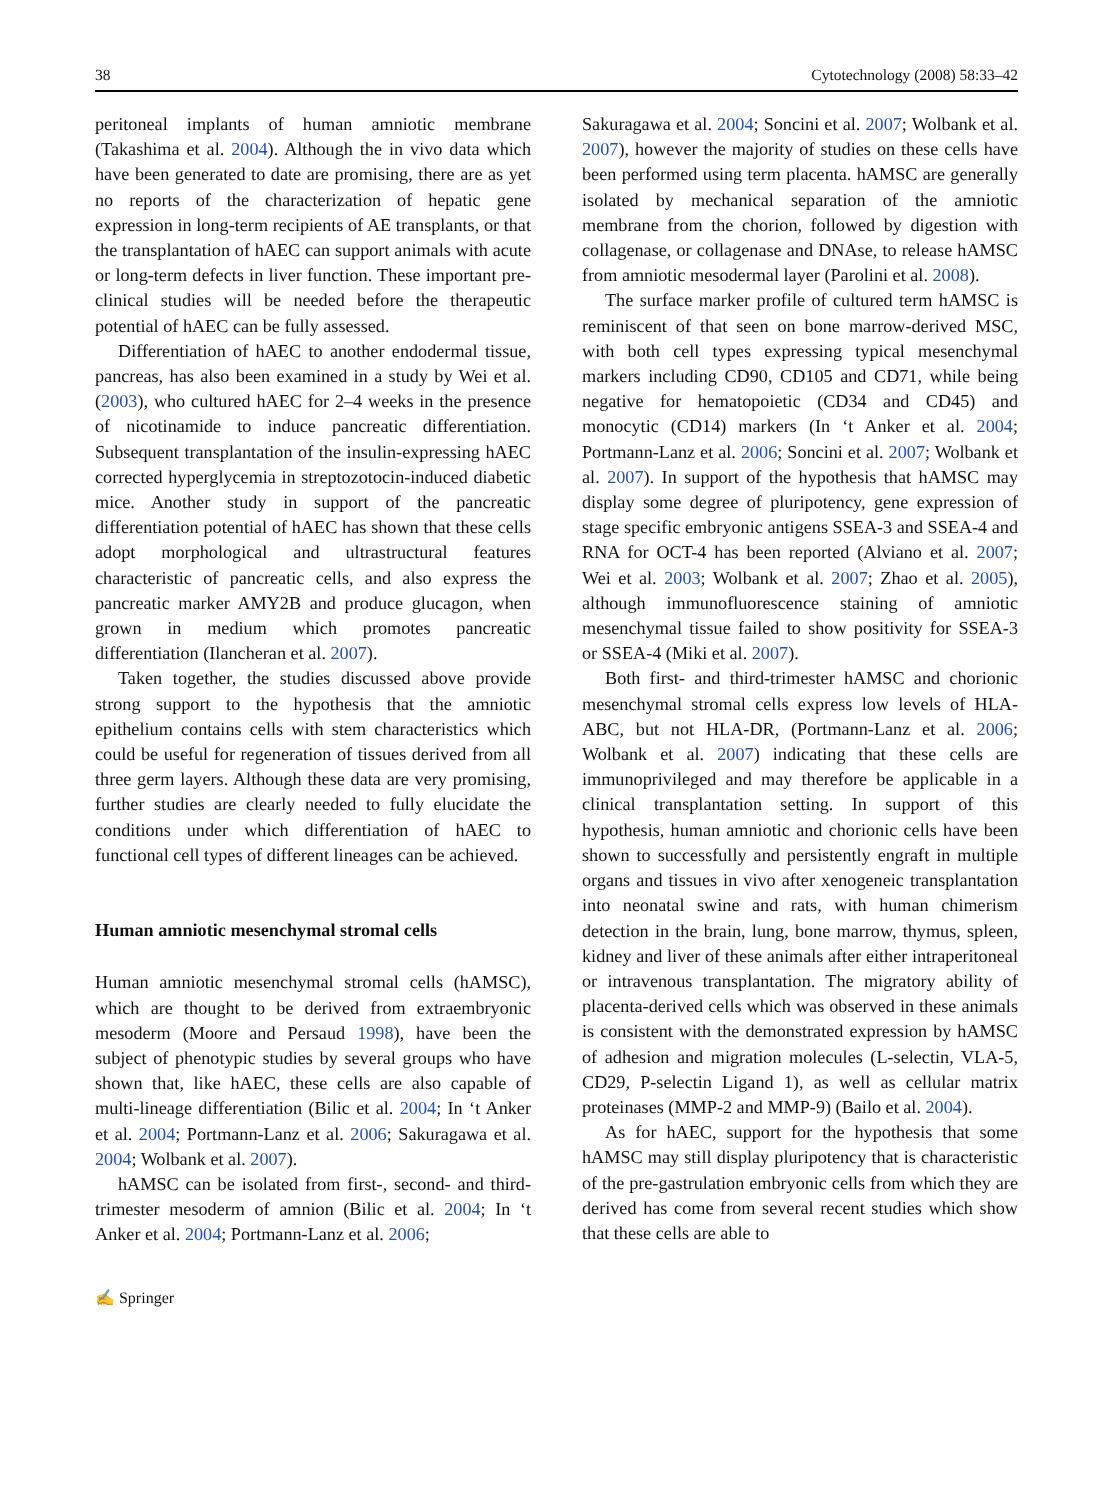38 Cytotechnology (2008) 58:33–42
peritoneal implants of human amniotic membrane (Takashima et al. 2004). Although the in vivo data which have been generated to date are promising, there are as yet no reports of the characterization of hepatic gene expression in long-term recipients of AE transplants, or that the transplantation of hAEC can support animals with acute or long-term defects in liver function. These important pre-clinical studies will be needed before the therapeutic potential of hAEC can be fully assessed.
Differentiation of hAEC to another endodermal tissue, pancreas, has also been examined in a study by Wei et al. (2003), who cultured hAEC for 2–4 weeks in the presence of nicotinamide to induce pancreatic differentiation. Subsequent transplantation of the insulin-expressing hAEC corrected hyperglycemia in streptozotocin-induced diabetic mice. Another study in support of the pancreatic differentiation potential of hAEC has shown that these cells adopt morphological and ultrastructural features characteristic of pancreatic cells, and also express the pancreatic marker AMY2B and produce glucagon, when grown in medium which promotes pancreatic differentiation (Ilancheran et al. 2007).
Taken together, the studies discussed above provide strong support to the hypothesis that the amniotic epithelium contains cells with stem characteristics which could be useful for regeneration of tissues derived from all three germ layers. Although these data are very promising, further studies are clearly needed to fully elucidate the conditions under which differentiation of hAEC to functional cell types of different lineages can be achieved.
Human amniotic mesenchymal stromal cells
Human amniotic mesenchymal stromal cells (hAMSC), which are thought to be derived from extraembryonic mesoderm (Moore and Persaud 1998), have been the subject of phenotypic studies by several groups who have shown that, like hAEC, these cells are also capable of multi-lineage differentiation (Bilic et al. 2004; In ‘t Anker et al. 2004; Portmann-Lanz et al. 2006; Sakuragawa et al. 2004; Wolbank et al. 2007).
hAMSC can be isolated from first-, second- and third-trimester mesoderm of amnion (Bilic et al. 2004; In ‘t Anker et al. 2004; Portmann-Lanz et al. 2006;
Sakuragawa et al. 2004; Soncini et al. 2007; Wolbank et al. 2007), however the majority of studies on these cells have been performed using term placenta. hAMSC are generally isolated by mechanical separation of the amniotic membrane from the chorion, followed by digestion with collagenase, or collagenase and DNAse, to release hAMSC from amniotic mesodermal layer (Parolini et al. 2008).
The surface marker profile of cultured term hAMSC is reminiscent of that seen on bone marrow-derived MSC, with both cell types expressing typical mesenchymal markers including CD90, CD105 and CD71, while being negative for hematopoietic (CD34 and CD45) and monocytic (CD14) markers (In ‘t Anker et al. 2004; Portmann-Lanz et al. 2006; Soncini et al. 2007; Wolbank et al. 2007). In support of the hypothesis that hAMSC may display some degree of pluripotency, gene expression of stage specific embryonic antigens SSEA-3 and SSEA-4 and RNA for OCT-4 has been reported (Alviano et al. 2007; Wei et al. 2003; Wolbank et al. 2007; Zhao et al. 2005), although immunofluorescence staining of amniotic mesenchymal tissue failed to show positivity for SSEA-3 or SSEA-4 (Miki et al. 2007).
Both first- and third-trimester hAMSC and chorionic mesenchymal stromal cells express low levels of HLA-ABC, but not HLA-DR, (Portmann-Lanz et al. 2006; Wolbank et al. 2007) indicating that these cells are immunoprivileged and may therefore be applicable in a clinical transplantation setting. In support of this hypothesis, human amniotic and chorionic cells have been shown to successfully and persistently engraft in multiple organs and tissues in vivo after xenogeneic transplantation into neonatal swine and rats, with human chimerism detection in the brain, lung, bone marrow, thymus, spleen, kidney and liver of these animals after either intraperitoneal or intravenous transplantation. The migratory ability of placenta-derived cells which was observed in these animals is consistent with the demonstrated expression by hAMSC of adhesion and migration molecules (L-selectin, VLA-5, CD29, P-selectin Ligand 1), as well as cellular matrix proteinases (MMP-2 and MMP-9) (Bailo et al. 2004).
As for hAEC, support for the hypothesis that some hAMSC may still display pluripotency that is characteristic of the pre-gastrulation embryonic cells from which they are derived has come from several recent studies which show that these cells are able to
✍ Springer